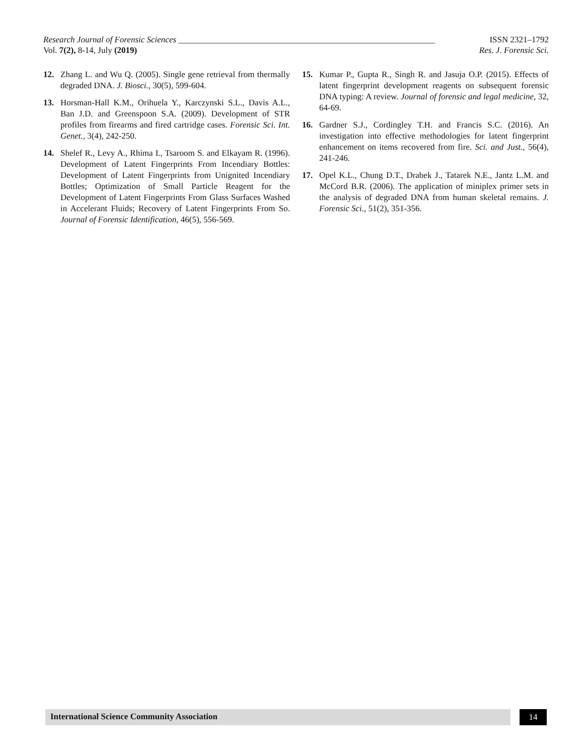Research Journal of Forensic Sciences ____________________________________________________________ ISSN 2321–1792
Vol. 7(2), 8-14, July (2019) Res. J. Forensic Sci.
12. Zhang L. and Wu Q. (2005). Single gene retrieval from thermally degraded DNA. J. Biosci., 30(5), 599-604.
13. Horsman-Hall K.M., Orihuela Y., Karczynski S.L., Davis A.L., Ban J.D. and Greenspoon S.A. (2009). Development of STR profiles from firearms and fired cartridge cases. Forensic Sci. Int. Genet., 3(4), 242-250.
14. Shelef R., Levy A., Rhima I., Tsaroom S. and Elkayam R. (1996). Development of Latent Fingerprints From Incendiary Bottles: Development of Latent Fingerprints from Unignited Incendiary Bottles; Optimization of Small Particle Reagent for the Development of Latent Fingerprints From Glass Surfaces Washed in Accelerant Fluids; Recovery of Latent Fingerprints From So. Journal of Forensic Identification, 46(5), 556-569.
15. Kumar P., Gupta R., Singh R. and Jasuja O.P. (2015). Effects of latent fingerprint development reagents on subsequent forensic DNA typing: A review. Journal of forensic and legal medicine, 32, 64-69.
16. Gardner S.J., Cordingley T.H. and Francis S.C. (2016). An investigation into effective methodologies for latent fingerprint enhancement on items recovered from fire. Sci. and Just., 56(4), 241-246.
17. Opel K.L., Chung D.T., Drabek J., Tatarek N.E., Jantz L.M. and McCord B.R. (2006). The application of miniplex primer sets in the analysis of degraded DNA from human skeletal remains. J. Forensic Sci., 51(2), 351-356.
International Science Community Association
14